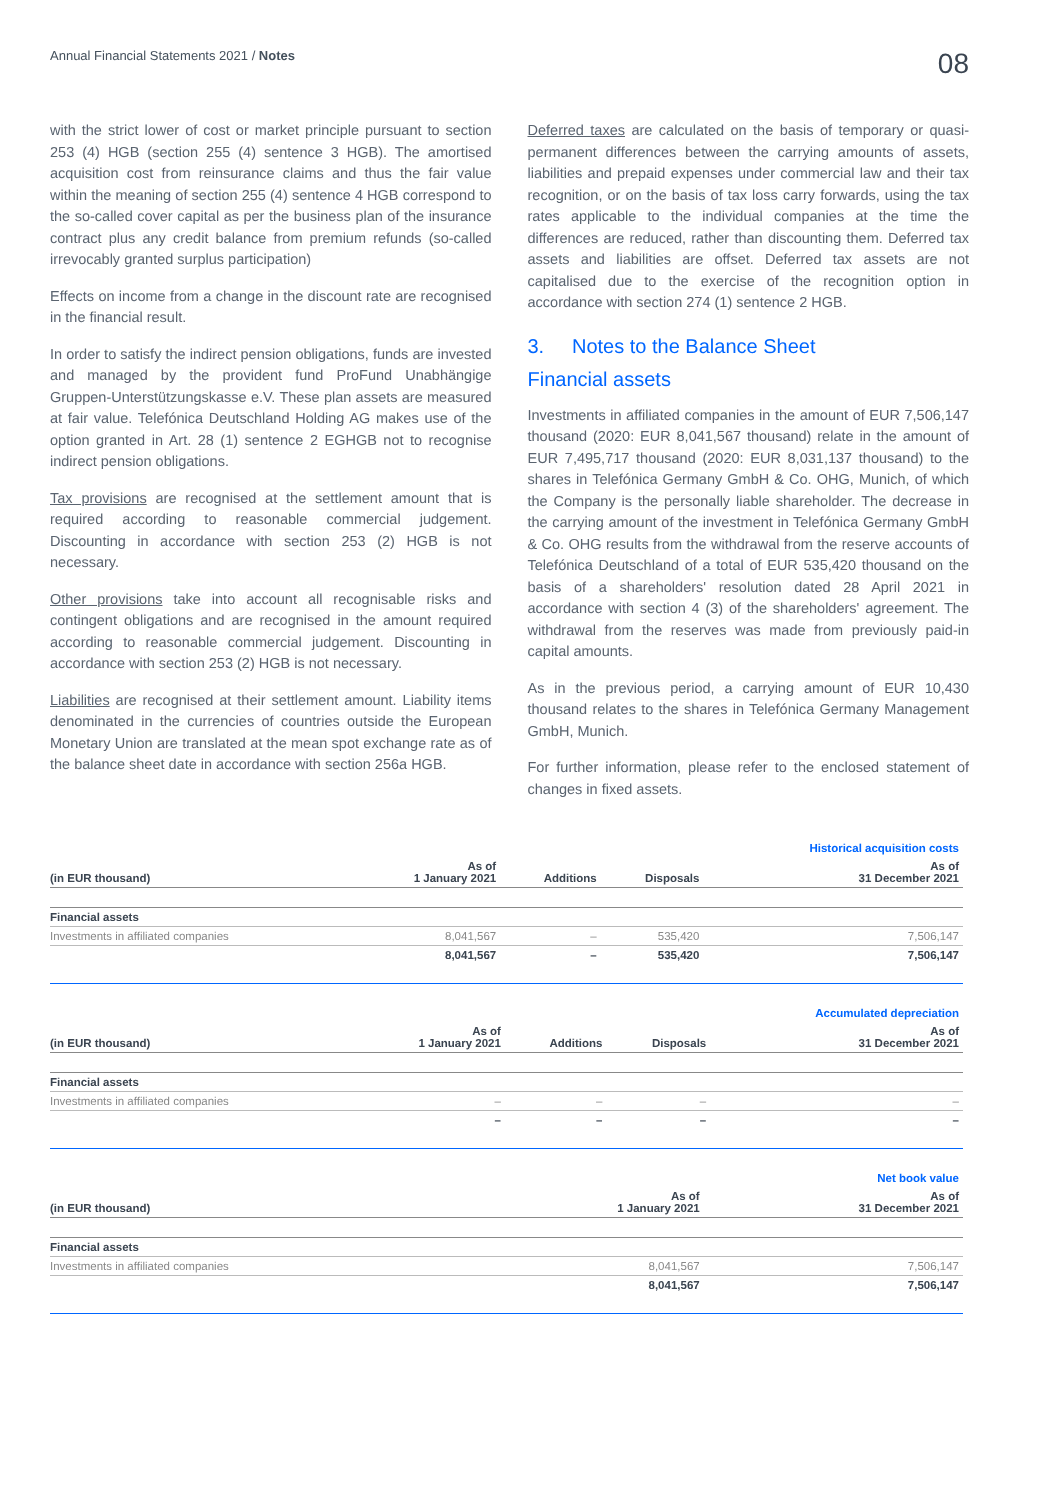Annual Financial Statements 2021 / Notes 08
with the strict lower of cost or market principle pursuant to section 253 (4) HGB (section 255 (4) sentence 3 HGB). The amortised acquisition cost from reinsurance claims and thus the fair value within the meaning of section 255 (4) sentence 4 HGB correspond to the so-called cover capital as per the business plan of the insurance contract plus any credit balance from premium refunds (so-called irrevocably granted surplus participation)
Effects on income from a change in the discount rate are recognised in the financial result.
In order to satisfy the indirect pension obligations, funds are invested and managed by the provident fund ProFund Unabhängige Gruppen-Unterstützungskasse e.V. These plan assets are measured at fair value. Telefónica Deutschland Holding AG makes use of the option granted in Art. 28 (1) sentence 2 EGHGB not to recognise indirect pension obligations.
Tax provisions are recognised at the settlement amount that is required according to reasonable commercial judgement. Discounting in accordance with section 253 (2) HGB is not necessary.
Other provisions take into account all recognisable risks and contingent obligations and are recognised in the amount required according to reasonable commercial judgement. Discounting in accordance with section 253 (2) HGB is not necessary.
Liabilities are recognised at their settlement amount. Liability items denominated in the currencies of countries outside the European Monetary Union are translated at the mean spot exchange rate as of the balance sheet date in accordance with section 256a HGB.
Deferred taxes are calculated on the basis of temporary or quasi-permanent differences between the carrying amounts of assets, liabilities and prepaid expenses under commercial law and their tax recognition, or on the basis of tax loss carry forwards, using the tax rates applicable to the individual companies at the time the differences are reduced, rather than discounting them. Deferred tax assets and liabilities are offset. Deferred tax assets are not capitalised due to the exercise of the recognition option in accordance with section 274 (1) sentence 2 HGB.
3. Notes to the Balance Sheet
Financial assets
Investments in affiliated companies in the amount of EUR 7,506,147 thousand (2020: EUR 8,041,567 thousand) relate in the amount of EUR 7,495,717 thousand (2020: EUR 8,031,137 thousand) to the shares in Telefónica Germany GmbH & Co. OHG, Munich, of which the Company is the personally liable shareholder. The decrease in the carrying amount of the investment in Telefónica Germany GmbH & Co. OHG results from the withdrawal from the reserve accounts of Telefónica Deutschland of a total of EUR 535,420 thousand on the basis of a shareholders' resolution dated 28 April 2021 in accordance with section 4 (3) of the shareholders' agreement. The withdrawal from the reserves was made from previously paid-in capital amounts.
As in the previous period, a carrying amount of EUR 10,430 thousand relates to the shares in Telefónica Germany Management GmbH, Munich.
For further information, please refer to the enclosed statement of changes in fixed assets.
| | | | | Historical acquisition costs |
| --- | --- | --- | --- | --- |
| (in EUR thousand) | As of 1 January 2021 | Additions | Disposals | As of 31 December 2021 |
| Financial assets | | | | |
| Investments in affiliated companies | 8,041,567 | – | 535,420 | 7,506,147 |
| | 8,041,567 | – | 535,420 | 7,506,147 |
| | | | | Accumulated depreciation |
| --- | --- | --- | --- | --- |
| (in EUR thousand) | As of 1 January 2021 | Additions | Disposals | As of 31 December 2021 |
| Financial assets | | | | |
| Investments in affiliated companies | – | – | – | – |
| | – | – | – | – |
| | | Net book value |
| --- | --- | --- |
| (in EUR thousand) | As of 1 January 2021 | As of 31 December 2021 |
| Financial assets | | |
| Investments in affiliated companies | 8,041,567 | 7,506,147 |
| | 8,041,567 | 7,506,147 |